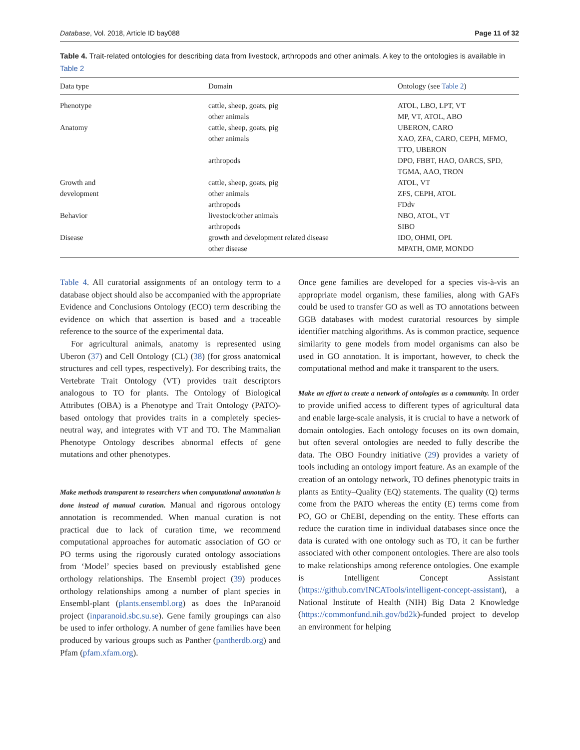Database, Vol. 2018, Article ID bay088 Page 11 of 32
Table 4. Trait-related ontologies for describing data from livestock, arthropods and other animals. A key to the ontologies is available in Table 2
| Data type | Domain | Ontology (see Table 2 ) |
| --- | --- | --- |
| Phenotype | cattle, sheep, goats, pig | ATOL, LBO, LPT, VT |
| | other animals | MP, VT, ATOL, ABO |
| Anatomy | cattle, sheep, goats, pig | UBERON, CARO |
| | other animals | XAO, ZFA, CARO, CEPH, MFMO, TTO, UBERON |
| | arthropods | DPO, FBBT, HAO, OARCS, SPD, TGMA, AAO, TRON |
| Growth and | cattle, sheep, goats, pig | ATOL, VT |
| development | other animals | ZFS, CEPH, ATOL |
| | arthropods | FDdv |
| Behavior | livestock/other animals | NBO, ATOL, VT |
| | arthropods | SIBO |
| Disease | growth and development related disease | IDO, OHMI, OPL |
| | other disease | MPATH, OMP, MONDO |
Table 4. All curatorial assignments of an ontology term to a database object should also be accompanied with the appropriate Evidence and Conclusions Ontology (ECO) term describing the evidence on which that assertion is based and a traceable reference to the source of the experimental data.
For agricultural animals, anatomy is represented using Uberon (37) and Cell Ontology (CL) (38) (for gross anatomical structures and cell types, respectively). For describing traits, the Vertebrate Trait Ontology (VT) provides trait descriptors analogous to TO for plants. The Ontology of Biological Attributes (OBA) is a Phenotype and Trait Ontology (PATO)-based ontology that provides traits in a completely species-neutral way, and integrates with VT and TO. The Mammalian Phenotype Ontology describes abnormal effects of gene mutations and other phenotypes.
Make methods transparent to researchers when computational annotation is done instead of manual curation. Manual and rigorous ontology annotation is recommended. When manual curation is not practical due to lack of curation time, we recommend computational approaches for automatic association of GO or PO terms using the rigorously curated ontology associations from ‘Model’ species based on previously established gene orthology relationships. The Ensembl project (39) produces orthology relationships among a number of plant species in Ensembl-plant (plants.ensembl.org) as does the InParanoid project (inparanoid.sbc.su.se). Gene family groupings can also be used to infer orthology. A number of gene families have been produced by various groups such as Panther (pantherdb.org) and Pfam (pfam.xfam.org).
Once gene families are developed for a species vis-à-vis an appropriate model organism, these families, along with GAFs could be used to transfer GO as well as TO annotations between GGB databases with modest curatorial resources by simple identifier matching algorithms. As is common practice, sequence similarity to gene models from model organisms can also be used in GO annotation. It is important, however, to check the computational method and make it transparent to the users.
Make an effort to create a network of ontologies as a community. In order to provide unified access to different types of agricultural data and enable large-scale analysis, it is crucial to have a network of domain ontologies. Each ontology focuses on its own domain, but often several ontologies are needed to fully describe the data. The OBO Foundry initiative (29) provides a variety of tools including an ontology import feature. As an example of the creation of an ontology network, TO defines phenotypic traits in plants as Entity–Quality (EQ) statements. The quality (Q) terms come from the PATO whereas the entity (E) terms come from PO, GO or ChEBI, depending on the entity. These efforts can reduce the curation time in individual databases since once the data is curated with one ontology such as TO, it can be further associated with other component ontologies. There are also tools to make relationships among reference ontologies. One example is Intelligent Concept Assistant (https://github.com/INCATools/intelligent-concept-assistant), a National Institute of Health (NIH) Big Data 2 Knowledge (https://commonfund.nih.gov/bd2k)-funded project to develop an environment for helping